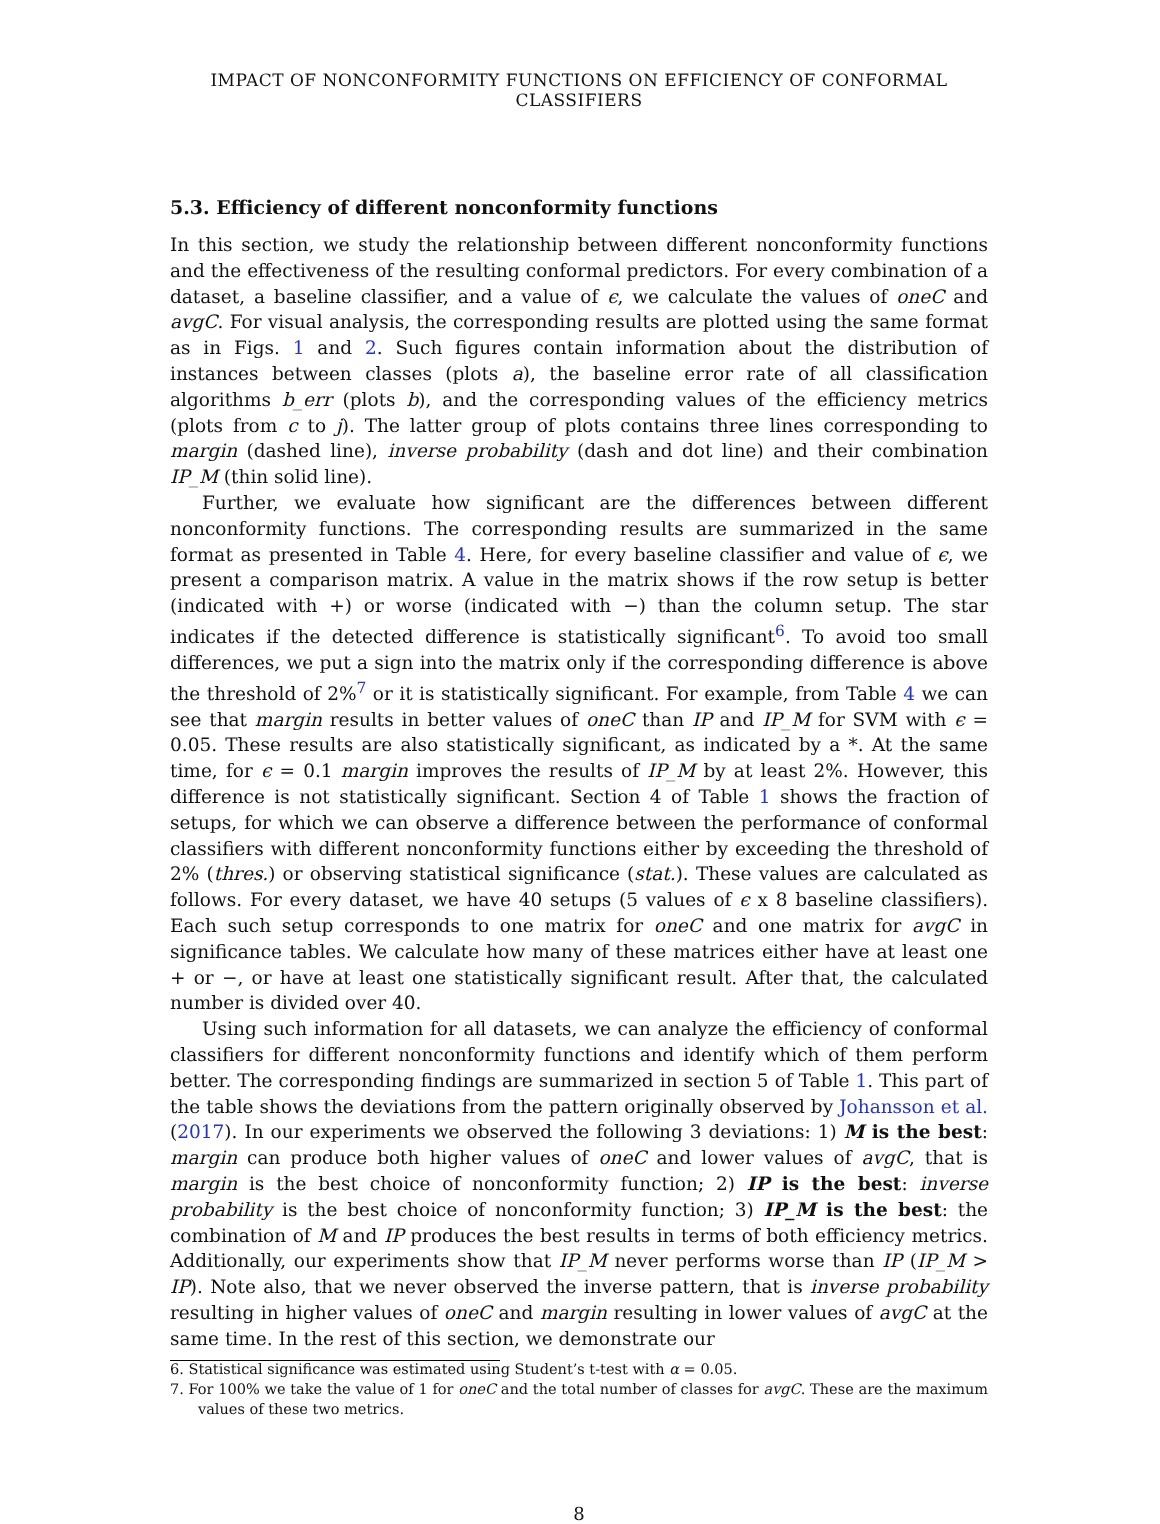IMPACT OF NONCONFORMITY FUNCTIONS ON EFFICIENCY OF CONFORMAL CLASSIFIERS
5.3. Efficiency of different nonconformity functions
In this section, we study the relationship between different nonconformity functions and the effectiveness of the resulting conformal predictors. For every combination of a dataset, a baseline classifier, and a value of ϵ, we calculate the values of oneC and avgC. For visual analysis, the corresponding results are plotted using the same format as in Figs. 1 and 2. Such figures contain information about the distribution of instances between classes (plots a), the baseline error rate of all classification algorithms b_err (plots b), and the corresponding values of the efficiency metrics (plots from c to j). The latter group of plots contains three lines corresponding to margin (dashed line), inverse probability (dash and dot line) and their combination IP_M (thin solid line).
Further, we evaluate how significant are the differences between different nonconformity functions. The corresponding results are summarized in the same format as presented in Table 4. Here, for every baseline classifier and value of ϵ, we present a comparison matrix. A value in the matrix shows if the row setup is better (indicated with +) or worse (indicated with −) than the column setup. The star indicates if the detected difference is statistically significant<sup>6</sup>. To avoid too small differences, we put a sign into the matrix only if the corresponding difference is above the threshold of 2%<sup>7</sup> or it is statistically significant. For example, from Table 4 we can see that margin results in better values of oneC than IP and IP_M for SVM with ϵ = 0.05. These results are also statistically significant, as indicated by a *. At the same time, for ϵ = 0.1 margin improves the results of IP_M by at least 2%. However, this difference is not statistically significant. Section 4 of Table 1 shows the fraction of setups, for which we can observe a difference between the performance of conformal classifiers with different nonconformity functions either by exceeding the threshold of 2% (thres.) or observing statistical significance (stat.). These values are calculated as follows. For every dataset, we have 40 setups (5 values of ϵ x 8 baseline classifiers). Each such setup corresponds to one matrix for oneC and one matrix for avgC in significance tables. We calculate how many of these matrices either have at least one + or −, or have at least one statistically significant result. After that, the calculated number is divided over 40.
Using such information for all datasets, we can analyze the efficiency of conformal classifiers for different nonconformity functions and identify which of them perform better. The corresponding findings are summarized in section 5 of Table 1. This part of the table shows the deviations from the pattern originally observed by Johansson et al. (2017). In our experiments we observed the following 3 deviations: 1) M is the best: margin can produce both higher values of oneC and lower values of avgC, that is margin is the best choice of nonconformity function; 2) IP is the best: inverse probability is the best choice of nonconformity function; 3) IP_M is the best: the combination of M and IP produces the best results in terms of both efficiency metrics. Additionally, our experiments show that IP_M never performs worse than IP (IP_M > IP). Note also, that we never observed the inverse pattern, that is inverse probability resulting in higher values of oneC and margin resulting in lower values of avgC at the same time. In the rest of this section, we demonstrate our
6. Statistical significance was estimated using Student’s t-test with α = 0.05.
7. For 100% we take the value of 1 for oneC and the total number of classes for avgC. These are the maximum values of these two metrics.
8